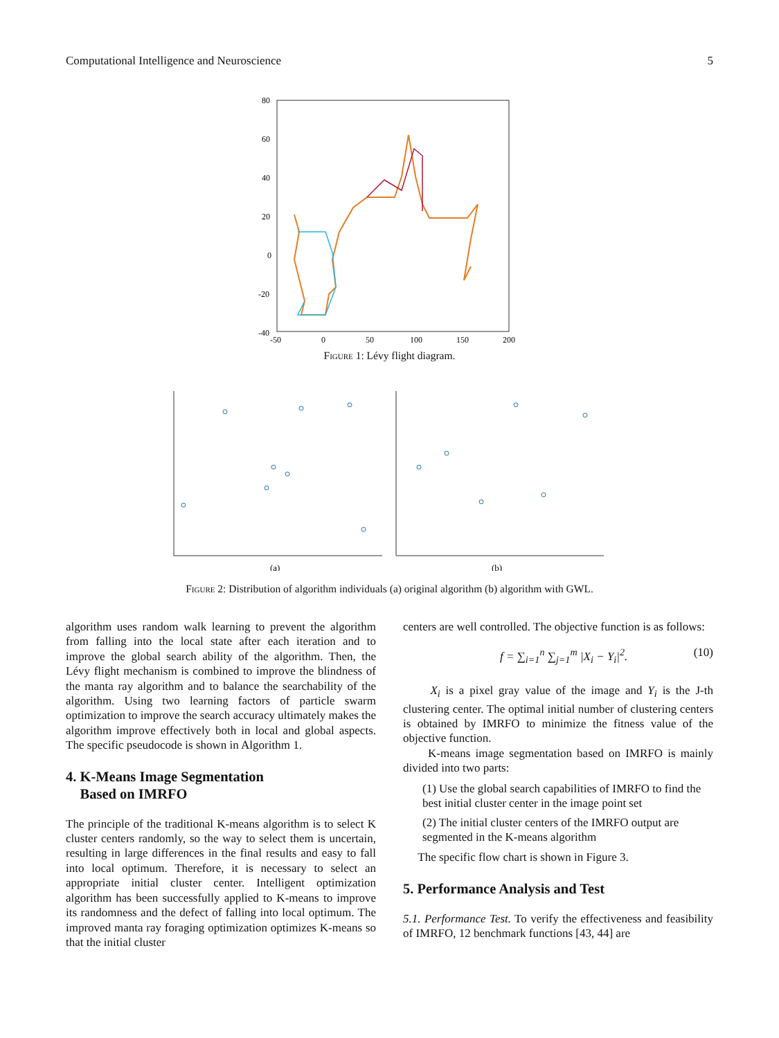Computational Intelligence and Neuroscience 5
80
60
40
20
0
-20
-40
-50
0
50
100
150
200
Figure 1: Lévy flight diagram.
(a)
(b)
Figure 2: Distribution of algorithm individuals (a) original algorithm (b) algorithm with GWL.
algorithm uses random walk learning to prevent the algorithm from falling into the local state after each iteration and to improve the global search ability of the algorithm. Then, the Lévy flight mechanism is combined to improve the blindness of the manta ray algorithm and to balance the searchability of the algorithm. Using two learning factors of particle swarm optimization to improve the search accuracy ultimately makes the algorithm improve effectively both in local and global aspects. The specific pseudocode is shown in Algorithm 1.
4. K-Means Image Segmentation
Based on IMRFO
The principle of the traditional K-means algorithm is to select K cluster centers randomly, so the way to select them is uncertain, resulting in large differences in the final results and easy to fall into local optimum. Therefore, it is necessary to select an appropriate initial cluster center. Intelligent optimization algorithm has been successfully applied to K-means to improve its randomness and the defect of falling into local optimum. The improved manta ray foraging optimization optimizes K-means so that the initial cluster
centers are well controlled. The objective function is as follows:
f = ∑<sub>i=1</sub><sup>n</sup> ∑<sub>j=1</sub><sup>m</sup> |X<sub>i</sub> − Y<sub>i</sub>|<sup>2</sup>. (10)
X<sub>i</sub> is a pixel gray value of the image and Y<sub>i</sub> is the J-th clustering center. The optimal initial number of clustering centers is obtained by IMRFO to minimize the fitness value of the objective function.
K-means image segmentation based on IMRFO is mainly divided into two parts:
(1) Use the global search capabilities of IMRFO to find the best initial cluster center in the image point set
(2) The initial cluster centers of the IMRFO output are segmented in the K-means algorithm
The specific flow chart is shown in Figure 3.
5. Performance Analysis and Test
5.1. Performance Test. To verify the effectiveness and feasibility of IMRFO, 12 benchmark functions [43, 44] are